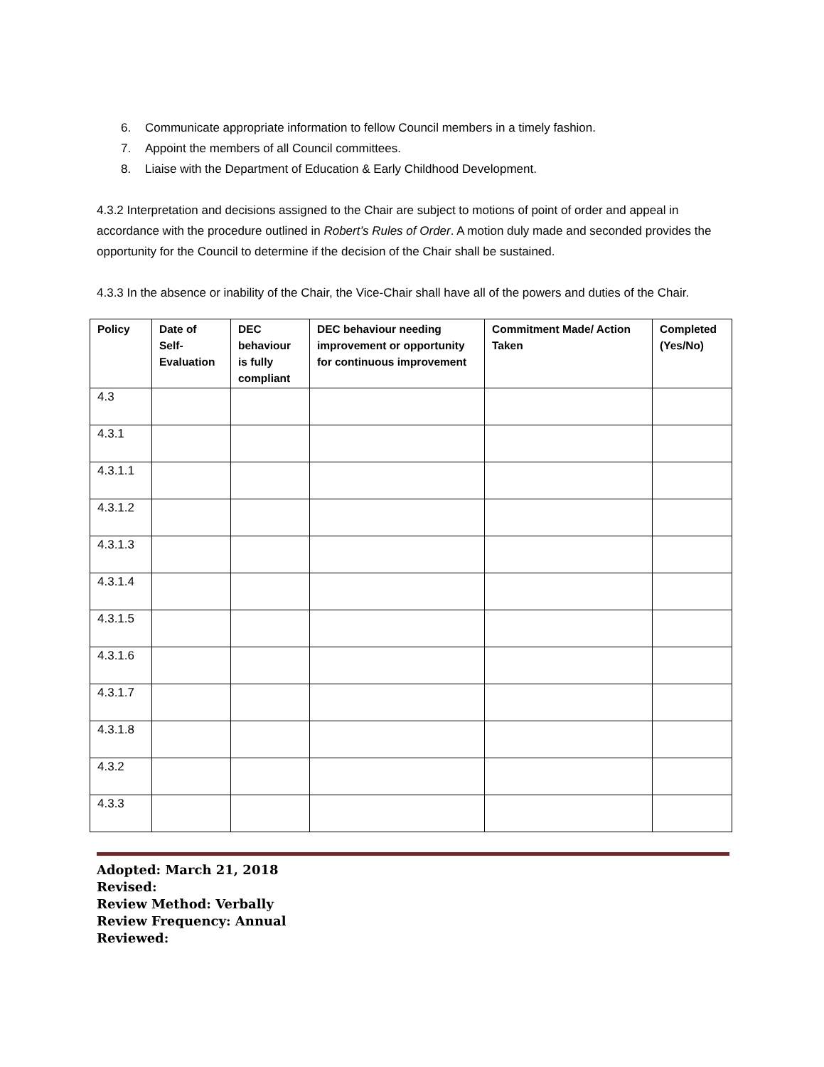6. Communicate appropriate information to fellow Council members in a timely fashion.
7. Appoint the members of all Council committees.
8. Liaise with the Department of Education & Early Childhood Development.
4.3.2 Interpretation and decisions assigned to the Chair are subject to motions of point of order and appeal in accordance with the procedure outlined in Robert’s Rules of Order. A motion duly made and seconded provides the opportunity for the Council to determine if the decision of the Chair shall be sustained.
4.3.3 In the absence or inability of the Chair, the Vice-Chair shall have all of the powers and duties of the Chair.
| Policy | Date of Self-Evaluation | DEC behaviour is fully compliant | DEC behaviour needing improvement or opportunity for continuous improvement | Commitment Made/ Action Taken | Completed (Yes/No) |
| --- | --- | --- | --- | --- | --- |
| 4.3 | | | | | |
| 4.3.1 | | | | | |
| 4.3.1.1 | | | | | |
| 4.3.1.2 | | | | | |
| 4.3.1.3 | | | | | |
| 4.3.1.4 | | | | | |
| 4.3.1.5 | | | | | |
| 4.3.1.6 | | | | | |
| 4.3.1.7 | | | | | |
| 4.3.1.8 | | | | | |
| 4.3.2 | | | | | |
| 4.3.3 | | | | | |
Adopted: March 21, 2018
Revised:
Review Method: Verbally
Review Frequency: Annual
Reviewed: